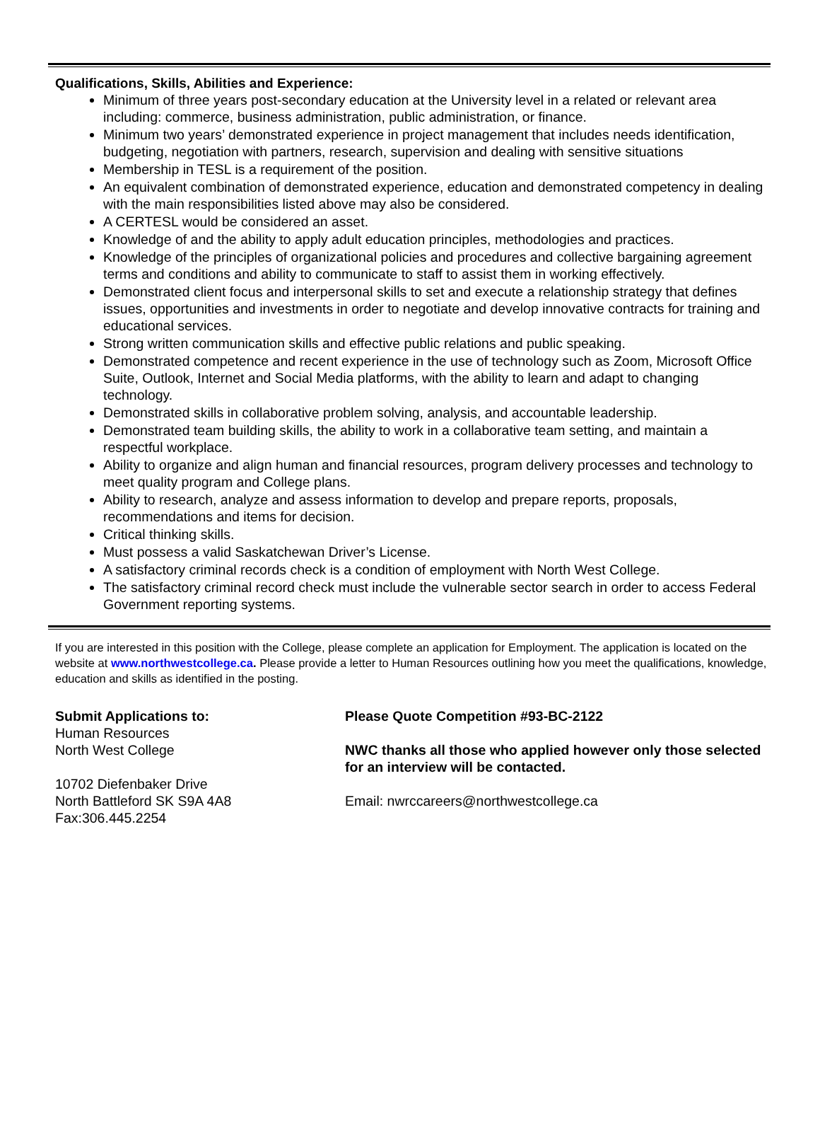Qualifications, Skills, Abilities and Experience:
Minimum of three years post-secondary education at the University level in a related or relevant area including: commerce, business administration, public administration, or finance.
Minimum two years’ demonstrated experience in project management that includes needs identification, budgeting, negotiation with partners, research, supervision and dealing with sensitive situations
Membership in TESL is a requirement of the position.
An equivalent combination of demonstrated experience, education and demonstrated competency in dealing with the main responsibilities listed above may also be considered.
A CERTESL would be considered an asset.
Knowledge of and the ability to apply adult education principles, methodologies and practices.
Knowledge of the principles of organizational policies and procedures and collective bargaining agreement terms and conditions and ability to communicate to staff to assist them in working effectively.
Demonstrated client focus and interpersonal skills to set and execute a relationship strategy that defines issues, opportunities and investments in order to negotiate and develop innovative contracts for training and educational services.
Strong written communication skills and effective public relations and public speaking.
Demonstrated competence and recent experience in the use of technology such as Zoom, Microsoft Office Suite, Outlook, Internet and Social Media platforms, with the ability to learn and adapt to changing technology.
Demonstrated skills in collaborative problem solving, analysis, and accountable leadership.
Demonstrated team building skills, the ability to work in a collaborative team setting, and maintain a respectful workplace.
Ability to organize and align human and financial resources, program delivery processes and technology to meet quality program and College plans.
Ability to research, analyze and assess information to develop and prepare reports, proposals, recommendations and items for decision.
Critical thinking skills.
Must possess a valid Saskatchewan Driver’s License.
A satisfactory criminal records check is a condition of employment with North West College.
The satisfactory criminal record check must include the vulnerable sector search in order to access Federal Government reporting systems.
If you are interested in this position with the College, please complete an application for Employment. The application is located on the website at www.northwestcollege.ca. Please provide a letter to Human Resources outlining how you meet the qualifications, knowledge, education and skills as identified in the posting.
Submit Applications to:
Human Resources
North West College
10702 Diefenbaker Drive
North Battleford SK S9A 4A8
Fax:306.445.2254
Please Quote Competition #93-BC-2122
NWC thanks all those who applied however only those selected
for an interview will be contacted.
Email: nwrccareers@northwestcollege.ca